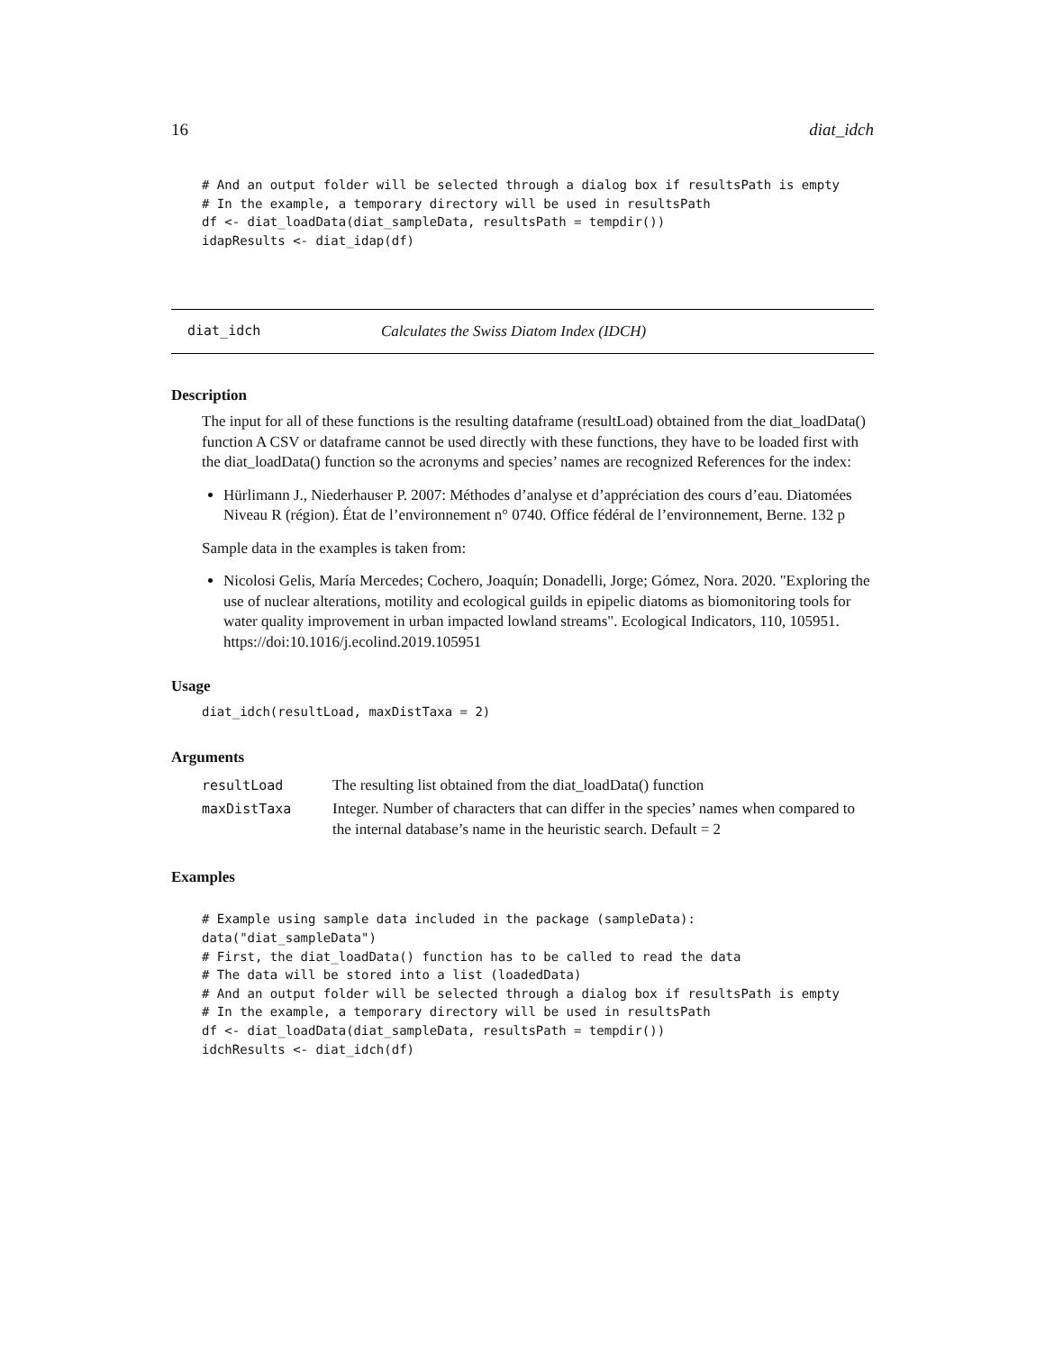16 diat_idch
# And an output folder will be selected through a dialog box if resultsPath is empty
# In the example, a temporary directory will be used in resultsPath
df <- diat_loadData(diat_sampleData, resultsPath = tempdir())
idapResults <- diat_idap(df)
diat_idch Calculates the Swiss Diatom Index (IDCH)
Description
The input for all of these functions is the resulting dataframe (resultLoad) obtained from the diat_loadData() function A CSV or dataframe cannot be used directly with these functions, they have to be loaded first with the diat_loadData() function so the acronyms and species’ names are recognized References for the index:
Hürlimann J., Niederhauser P. 2007: Méthodes d’analyse et d’appréciation des cours d’eau. Diatomées Niveau R (région). État de l’environnement n° 0740. Office fédéral de l’environnement, Berne. 132 p
Sample data in the examples is taken from:
Nicolosi Gelis, María Mercedes; Cochero, Joaquín; Donadelli, Jorge; Gómez, Nora. 2020. "Exploring the use of nuclear alterations, motility and ecological guilds in epipelic diatoms as biomonitoring tools for water quality improvement in urban impacted lowland streams". Ecological Indicators, 110, 105951. https://doi:10.1016/j.ecolind.2019.105951
Usage
diat_idch(resultLoad, maxDistTaxa = 2)
Arguments
| resultLoad | The resulting list obtained from the diat_loadData() function |
| maxDistTaxa | Integer. Number of characters that can differ in the species’ names when compared to the internal database’s name in the heuristic search. Default = 2 |
Examples
# Example using sample data included in the package (sampleData):
data("diat_sampleData")
# First, the diat_loadData() function has to be called to read the data
# The data will be stored into a list (loadedData)
# And an output folder will be selected through a dialog box if resultsPath is empty
# In the example, a temporary directory will be used in resultsPath
df <- diat_loadData(diat_sampleData, resultsPath = tempdir())
idchResults <- diat_idch(df)